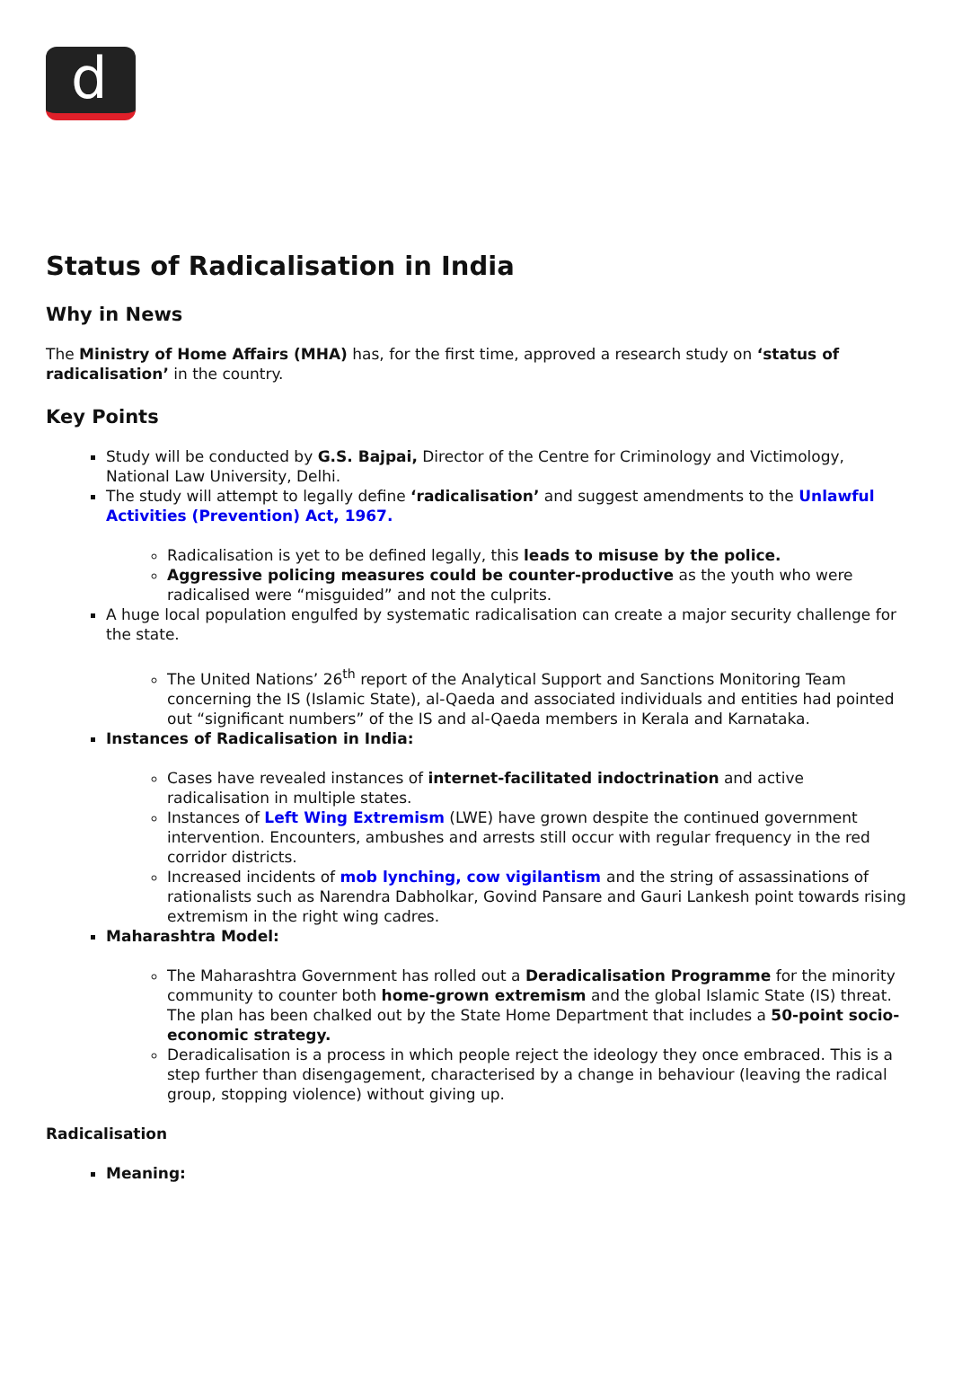d
Status of Radicalisation in India
Why in News
The Ministry of Home Affairs (MHA) has, for the first time, approved a research study on ‘status of radicalisation’ in the country.
Key Points
Study will be conducted by G.S. Bajpai, Director of the Centre for Criminology and Victimology, National Law University, Delhi.
The study will attempt to legally define ‘radicalisation’ and suggest amendments to the Unlawful Activities (Prevention) Act, 1967.
Radicalisation is yet to be defined legally, this leads to misuse by the police.
Aggressive policing measures could be counter-productive as the youth who were radicalised were “misguided” and not the culprits.
A huge local population engulfed by systematic radicalisation can create a major security challenge for the state.
The United Nations’ 26<sup>th</sup> report of the Analytical Support and Sanctions Monitoring Team concerning the IS (Islamic State), al-Qaeda and associated individuals and entities had pointed out “significant numbers” of the IS and al-Qaeda members in Kerala and Karnataka.
Instances of Radicalisation in India:
Cases have revealed instances of internet-facilitated indoctrination and active radicalisation in multiple states.
Instances of Left Wing Extremism (LWE) have grown despite the continued government intervention. Encounters, ambushes and arrests still occur with regular frequency in the red corridor districts.
Increased incidents of mob lynching, cow vigilantism and the string of assassinations of rationalists such as Narendra Dabholkar, Govind Pansare and Gauri Lankesh point towards rising extremism in the right wing cadres.
Maharashtra Model:
The Maharashtra Government has rolled out a Deradicalisation Programme for the minority community to counter both home-grown extremism and the global Islamic State (IS) threat. The plan has been chalked out by the State Home Department that includes a 50-point socio-economic strategy.
Deradicalisation is a process in which people reject the ideology they once embraced. This is a step further than disengagement, characterised by a change in behaviour (leaving the radical group, stopping violence) without giving up.
Radicalisation
Meaning: